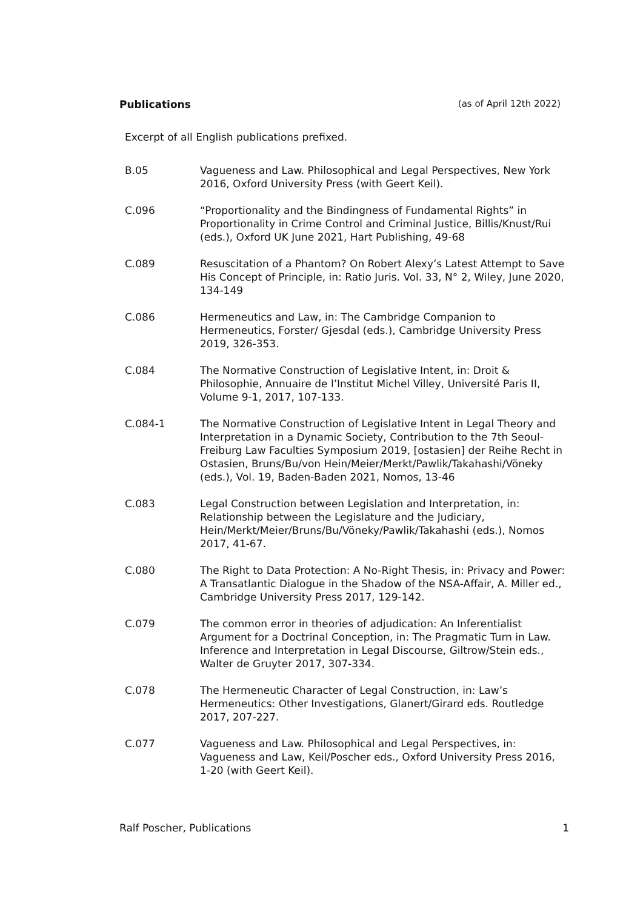Publications (as of April 12th 2022)
Excerpt of all English publications prefixed.
B.05 Vagueness and Law. Philosophical and Legal Perspectives, New York 2016, Oxford University Press (with Geert Keil).
C.096 “Proportionality and the Bindingness of Fundamental Rights” in Proportionality in Crime Control and Criminal Justice, Billis/Knust/Rui (eds.), Oxford UK June 2021, Hart Publishing, 49-68
C.089 Resuscitation of a Phantom? On Robert Alexy’s Latest Attempt to Save His Concept of Principle, in: Ratio Juris. Vol. 33, N° 2, Wiley, June 2020, 134-149
C.086 Hermeneutics and Law, in: The Cambridge Companion to Hermeneutics, Forster/ Gjesdal (eds.), Cambridge University Press 2019, 326-353.
C.084 The Normative Construction of Legislative Intent, in: Droit & Philosophie, Annuaire de l’Institut Michel Villey, Université Paris II, Volume 9-1, 2017, 107-133.
C.084-1 The Normative Construction of Legislative Intent in Legal Theory and Interpretation in a Dynamic Society, Contribution to the 7th Seoul-Freiburg Law Faculties Symposium 2019, [ostasien] der Reihe Recht in Ostasien, Bruns/Bu/von Hein/Meier/Merkt/Pawlik/Takahashi/Vöneky (eds.), Vol. 19, Baden-Baden 2021, Nomos, 13-46
C.083 Legal Construction between Legislation and Interpretation, in: Relationship between the Legislature and the Judiciary, Hein/Merkt/Meier/Bruns/Bu/Vöneky/Pawlik/Takahashi (eds.), Nomos 2017, 41-67.
C.080 The Right to Data Protection: A No-Right Thesis, in: Privacy and Power: A Transatlantic Dialogue in the Shadow of the NSA-Affair, A. Miller ed., Cambridge University Press 2017, 129-142.
C.079 The common error in theories of adjudication: An Inferentialist Argument for a Doctrinal Conception, in: The Pragmatic Turn in Law. Inference and Interpretation in Legal Discourse, Giltrow/Stein eds., Walter de Gruyter 2017, 307-334.
C.078 The Hermeneutic Character of Legal Construction, in: Law’s Hermeneutics: Other Investigations, Glanert/Girard eds. Routledge 2017, 207-227.
C.077 Vagueness and Law. Philosophical and Legal Perspectives, in: Vagueness and Law, Keil/Poscher eds., Oxford University Press 2016, 1-20 (with Geert Keil).
Ralf Poscher, Publications 1